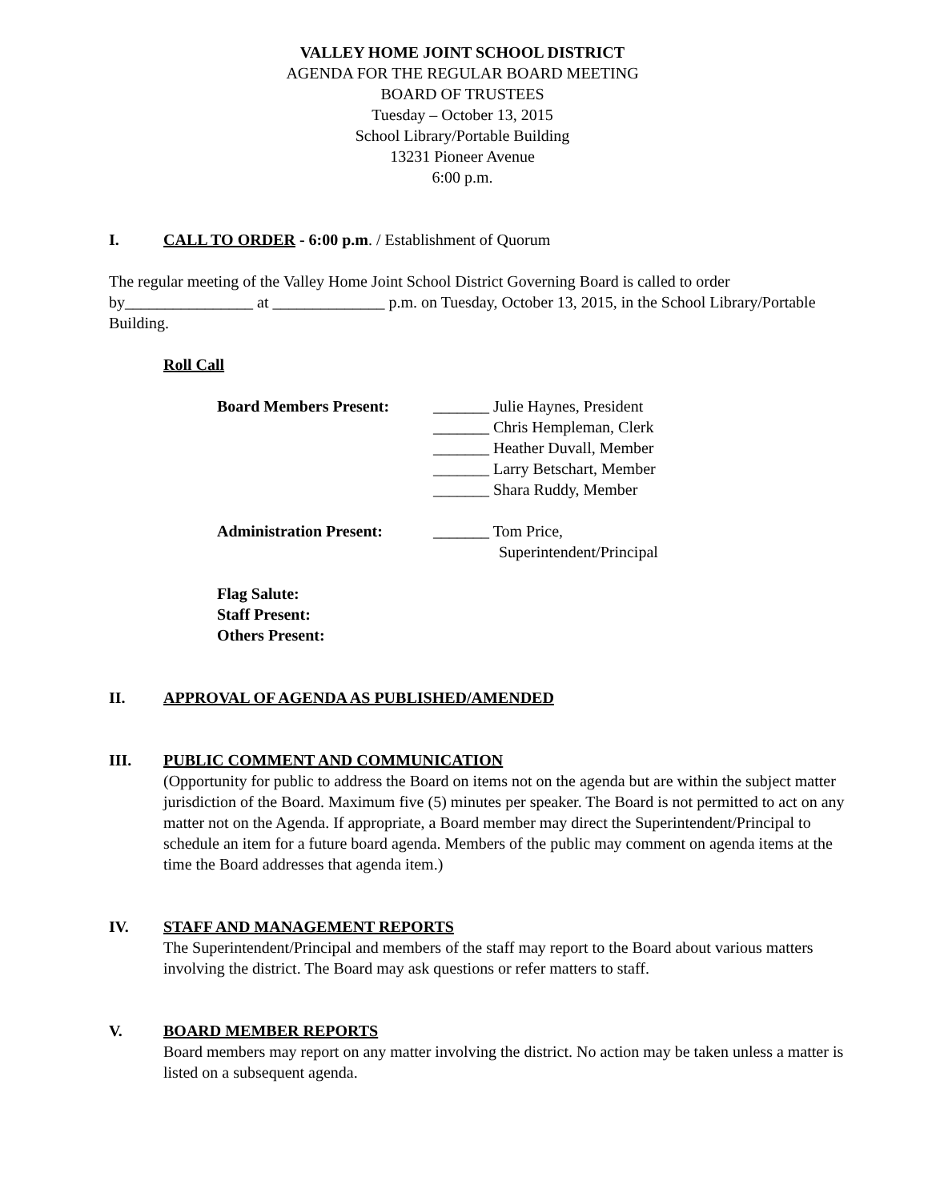VALLEY HOME JOINT SCHOOL DISTRICT
AGENDA FOR THE REGULAR BOARD MEETING
BOARD OF TRUSTEES
Tuesday – October 13, 2015
School Library/Portable Building
13231 Pioneer Avenue
6:00 p.m.
I. CALL TO ORDER - 6:00 p.m. / Establishment of Quorum
The regular meeting of the Valley Home Joint School District Governing Board is called to order by________________ at ______________ p.m. on Tuesday, October 13, 2015, in the School Library/Portable Building.
Roll Call
Board Members Present: _______ Julie Haynes, President
_______ Chris Hempleman, Clerk
_______ Heather Duvall, Member
_______ Larry Betschart, Member
_______ Shara Ruddy, Member
Administration Present:
_______ Tom Price,
Superintendent/Principal
Flag Salute:
Staff Present:
Others Present:
II. APPROVAL OF AGENDA AS PUBLISHED/AMENDED
III. PUBLIC COMMENT AND COMMUNICATION
(Opportunity for public to address the Board on items not on the agenda but are within the subject matter jurisdiction of the Board. Maximum five (5) minutes per speaker. The Board is not permitted to act on any matter not on the Agenda. If appropriate, a Board member may direct the Superintendent/Principal to schedule an item for a future board agenda. Members of the public may comment on agenda items at the time the Board addresses that agenda item.)
IV. STAFF AND MANAGEMENT REPORTS
The Superintendent/Principal and members of the staff may report to the Board about various matters involving the district. The Board may ask questions or refer matters to staff.
V. BOARD MEMBER REPORTS
Board members may report on any matter involving the district. No action may be taken unless a matter is listed on a subsequent agenda.